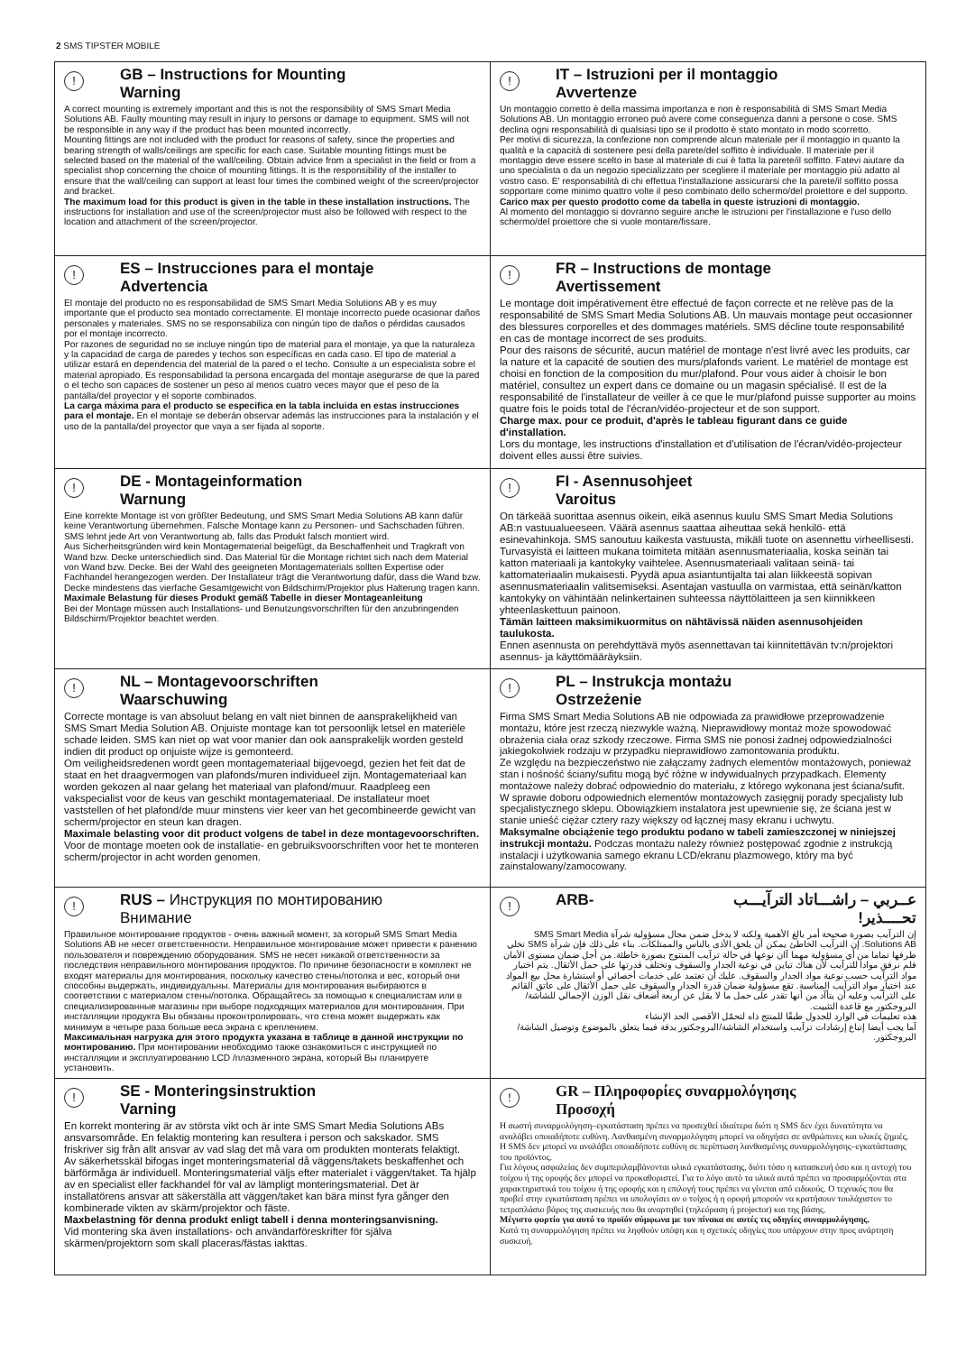2 SMS TIPSTER MOBILE
| ! GB – Instructions for Mounting Warning A correct mounting is extremely important and this is not the responsibility of SMS Smart Media Solutions AB. Faulty mounting may result in injury to persons or damage to equipment. SMS will not be responsible in any way if the product has been mounted incorrectly. Mounting fittings are not included with the product for reasons of safety, since the properties and bearing strength of walls/ceilings are specific for each case. Suitable mounting fittings must be selected based on the material of the wall/ceiling. Obtain advice from a specialist in the field or from a specialist shop concerning the choice of mounting fittings. It is the responsibility of the installer to ensure that the wall/ceiling can support at least four times the combined weight of the screen/projector and bracket. The maximum load for this product is given in the table in these installation instructions. The instructions for installation and use of the screen/projector must also be followed with respect to the location and attachment of the screen/projector. | ! IT – Istruzioni per il montaggio Avvertenze Un montaggio corretto è della massima importanza e non è responsabilità di SMS Smart Media Solutions AB. Un montaggio erroneo può avere come conseguenza danni a persone o cose. SMS declina ogni responsabilità di qualsiasi tipo se il prodotto è stato montato in modo scorretto. Per motivi di sicurezza, la confezione non comprende alcun materiale per il montaggio in quanto la qualità e la capacità di sostenere pesi della parete/del soffitto è individuale. Il materiale per il montaggio deve essere scelto in base al materiale di cui è fatta la parete/il soffitto. Fatevi aiutare da uno specialista o da un negozio specializzato per scegliere il materiale per montaggio più adatto al vostro caso. E' responsabilità di chi effettua l'installazione assicurarsi che la parete/il soffitto possa sopportare come minimo quattro volte il peso combinato dello schermo/del proiettore e del supporto. Carico max per questo prodotto come da tabella in queste istruzioni di montaggio. Al momento del montaggio si dovranno seguire anche le istruzioni per l'installazione e l'uso dello schermo/del proiettore che si vuole montare/fissare. |
| ! ES – Instrucciones para el montaje Advertencia El montaje del producto no es responsabilidad de SMS Smart Media Solutions AB y es muy importante que el producto sea montado correctamente. El montaje incorrecto puede ocasionar daños personales y materiales. SMS no se responsabiliza con ningún tipo de daños o pérdidas causados por el montaje incorrecto. Por razones de seguridad no se incluye ningún tipo de material para el montaje, ya que la naturaleza y la capacidad de carga de paredes y techos son específicas en cada caso. El tipo de material a utilizar estará en dependencia del material de la pared o el techo. Consulte a un especialista sobre el material apropiado. Es responsabilidad la persona encargada del montaje asegurarse de que la pared o el techo son capaces de sostener un peso al menos cuatro veces mayor que el peso de la pantalla/del proyector y el soporte combinados. La carga máxima para el producto se especifica en la tabla incluida en estas instrucciones para el montaje. En el montaje se deberán observar además las instrucciones para la instalación y el uso de la pantalla/del proyector que vaya a ser fijada al soporte. | ! FR – Instructions de montage Avertissement Le montage doit impérativement être effectué de façon correcte et ne relève pas de la responsabilité de SMS Smart Media Solutions AB. Un mauvais montage peut occasionner des blessures corporelles et des dommages matériels. SMS décline toute responsabilité en cas de montage incorrect de ses produits. Pour des raisons de sécurité, aucun matériel de montage n'est livré avec les produits, car la nature et la capacité de soutien des murs/plafonds varient. Le matériel de montage est choisi en fonction de la composition du mur/plafond. Pour vous aider à choisir le bon matériel, consultez un expert dans ce domaine ou un magasin spécialisé. Il est de la responsabilité de l'installateur de veiller à ce que le mur/plafond puisse supporter au moins quatre fois le poids total de l'écran/vidéo-projecteur et de son support. Charge max. pour ce produit, d'après le tableau figurant dans ce guide d'installation. Lors du montage, les instructions d'installation et d'utilisation de l'écran/vidéo-projecteur doivent elles aussi être suivies. |
| ! DE - Montageinformation Warnung Eine korrekte Montage ist von größter Bedeutung, und SMS Smart Media Solutions AB kann dafür keine Verantwortung übernehmen. Falsche Montage kann zu Personen- und Sachschaden führen. SMS lehnt jede Art von Verantwortung ab, falls das Produkt falsch montiert wird. Aus Sicherheitsgründen wird kein Montagematerial beigefügt, da Beschaffenheit und Tragkraft von Wand bzw. Decke unterschiedlich sind. Das Material für die Montage richtet sich nach dem Material von Wand bzw. Decke. Bei der Wahl des geeigneten Montagematerials sollten Expertise oder Fachhandel herangezogen werden. Der Installateur trägt die Verantwortung dafür, dass die Wand bzw. Decke mindestens das vierfache Gesamtgewicht von Bildschirm/Projektor plus Halterung tragen kann. Maximale Belastung für dieses Produkt gemäß Tabelle in dieser Montageanleitung Bei der Montage müssen auch Installations- und Benutzungsvorschriften für den anzubringenden Bildschirm/Projektor beachtet werden. | ! FI - Asennusohjeet Varoitus On tärkeää suorittaa asennus oikein, eikä asennus kuulu SMS Smart Media Solutions AB:n vastuualueeseen. Väärä asennus saattaa aiheuttaa sekä henkilö- että esinevahinkoja. SMS sanoutuu kaikesta vastuusta, mikäli tuote on asennettu virheellisesti. Turvasyistä ei laitteen mukana toimiteta mitään asennusmateriaalia, koska seinän tai katton materiaali ja kantokyky vaihtelee. Asennusmateriaali valitaan seinä- tai kattomateriaalin mukaisesti. Pyydä apua asiantuntijalta tai alan liikkeestä sopivan asennusmateriaalin valitsemiseksi. Asentajan vastuulla on varmistaa, että seinän/katton kantokyky on vähintään nelinkertainen suhteessa näyttölaitteen ja sen kiinnikkeen yhteenlaskettuun painoon. Tämän laitteen maksimikuormitus on nähtävissä näiden asennusohjeiden taulukosta. Ennen asennusta on perehdyttävä myös asennettavan tai kiinnitettävän tv:n/projektori asennus- ja käyttömääräyksiin. |
| ! NL – Montagevoorschriften Waarschuwing Correcte montage is van absoluut belang en valt niet binnen de aansprakelijkheid van SMS Smart Media Solution AB. Onjuiste montage kan tot persoonlijk letsel en materiële schade leiden. SMS kan niet op wat voor manier dan ook aansprakelijk worden gesteld indien dit product op onjuiste wijze is gemonteerd. Om veiligheidsredenen wordt geen montagemateriaal bijgevoegd, gezien het feit dat de staat en het draagvermogen van plafonds/muren individueel zijn. Montagemateriaal kan worden gekozen al naar gelang het materiaal van plafond/muur. Raadpleeg een vakspecialist voor de keus van geschikt montagemateriaal. De installateur moet vaststellen of het plafond/de muur minstens vier keer van het gecombineerde gewicht van scherm/projector en steun kan dragen. Maximale belasting voor dit product volgens de tabel in deze montagevoorschriften. Voor de montage moeten ook de installatie- en gebruiksvoorschriften voor het te monteren scherm/projector in acht worden genomen. | ! PL – Instrukcja montażu Ostrzeżenie Firma SMS Smart Media Solutions AB nie odpowiada za prawidłowe przeprowadzenie montażu, które jest rzeczą niezwykle ważną. Nieprawidłowy montaż może spowodować obrażenia ciała oraz szkody rzeczowe. Firma SMS nie ponosi żadnej odpowiedzialności jakiegokolwiek rodzaju w przypadku nieprawidłowo zamontowania produktu. Ze względu na bezpieczeństwo nie załączamy żadnych elementów montażowych, ponieważ stan i nośność ściany/sufitu mogą być różne w indywidualnych przypadkach. Elementy montażowe należy dobrać odpowiednio do materiału, z którego wykonana jest ściana/sufit. W sprawie doboru odpowiednich elementów montażowych zasięgnij porady specjalisty lub specjalistycznego sklepu. Obowiązkiem instalatora jest upewnienie się, że ściana jest w stanie unieść ciężar cztery razy większy od łącznej masy ekranu i uchwytu. Maksymalne obciążenie tego produktu podano w tabeli zamieszczonej w niniejszej instrukcji montażu. Podczas montażu należy również postępować zgodnie z instrukcją instalacji i użytkowania samego ekranu LCD/ekranu plazmowego, który ma być zainstalowany/zamocowany. |
| ! RUS – Инструкция по монтированию Внимание Правильное монтирование продуктов - очень важный момент, за который SMS Smart Media Solutions AB не несет ответственности. Неправильное монтирование может привести к ранению пользователя и повреждению оборудования. SMS не несет никакой ответственности за последствия неправильного монтирования продуктов. По причине безопасности в комплект не входят материалы для монтирования, поскольку качество стены/потолка и вес, который они способны выдержать, индивидуальны. Материалы для монтирования выбираются в соответствии с материалом стены/потолка. Обращайтесь за помощью к специалистам или в специализированные магазины при выборе подходящих материалов для монтирования. При инсталляции продукта Вы обязаны проконтролировать, что стена может выдержать как минимум в четыре раза больше веса экрана с креплением. Максимальная нагрузка для этого продукта указана в таблице в данной инструкции по монтированию. При монтировании необходимо также ознакомиться с инструкцией по инсталляции и эксплуатированию LCD /плазменного экрана, который Вы планируете установить. | ! ARB- عــربي – راشـــاتاد الترآيـــب تحــــذير! إن الترآيب بصورة صحيحة أمر بالغ الأهمية ولكنه لا يدخل ضمن مجال مسؤولية شرآة SMS Smart Media Solutions AB. إن الترآيب الخاطئ يمكن أن يلحق الأذى بالناس والممتلكات. بناء على ذلك فإن شرآة SMS تخلي طرفها تماما من أي مسؤولية مهما آان نوعها في حالة ترآيب المنتوج بصورة خاطئة. من أجل ضمان مستوى الأمان فلم نرفق موادا للترآيب لأن هناك تباين في نوعية الجدار والسقوف وتختلف قدرتها على حمل الأثقال. يتم اختيار مواد الترآيب حسب نوعية مواد الجدار والسقوف. عليك أن تعتمد على خدمات أخصائي أو استشارة محل بيع المواد عند اختيار مواد الترآيب المناسبة. تقع مسؤولية ضمان قدرة الجدار والسقوف على حمل الأثقال على عاتق القائم على الترآيب وعليه أن يتأآد من أنها تقدر على حمل ما لا يقل عن أربعة أضعاف نقل الوزن الإجمالي للشاشة/البروجكتور مع قاعدة التثبيت. هذه تعليمات في الوارد للجدول طبقًا للمنتج ذاه لتحمّل الأقصى الحد الإنشاء آما يجب أيضا إتباع إرشادات ترآيب واستخدام الشاشة/البروجكتور بدقة فيما يتعلق بالموضوع وتوصيل الشاشة/البروجكتور. |
| ! SE - Monteringsinstruktion Varning En korrekt montering är av största vikt och är inte SMS Smart Media Solutions ABs ansvarsområde. En felaktig montering kan resultera i person och sakskador. SMS friskriver sig från allt ansvar av vad slag det må vara om produkten monterats felaktigt. Av säkerhetsskäl bifogas inget monteringsmaterial då väggens/takets beskaffenhet och bärförmåga är individuell. Monteringsmaterial väljs efter materialet i väggen/taket. Ta hjälp av en specialist eller fackhandel för val av lämpligt monteringsmaterial. Det är installatörens ansvar att säkerställa att väggen/taket kan bära minst fyra gånger den kombinerade vikten av skärm/projektor och fäste. Maxbelastning för denna produkt enligt tabell i denna monteringsanvisning. Vid montering ska även installations- och användarföreskrifter för själva skärmen/projektorn som skall placeras/fästas iakttas. | ! GR – Πληροφορίες συναρμολόγησης Προσοχή Η σωστή συναρμολόγηση–εγκατάσταση πρέπει να προσεχθεί ιδιαίτερα διότι η SMS δεν έχει δυνατότητα να αναλάβει οποιαδήποτε ευθύνη. Λανθασμένη συναρμολόγηση μπορεί να οδηγήσει σε ανθρώπινες και υλικές ζημιές, Η SMS δεν μπορεί να αναλάβει οποιαδήποτε ευθύνη σε περίπτωση λανθασμένης συναρμολόγησης–εγκατάστασης του προϊόντος. Για λόγους ασφαλείας δεν συμπεριλαμβάνονται υλικά εγκατάστασης, διότι τόσο η κατασκευή όσο και η αντοχή του τοίχου ή της οροφής δεν μπορεί να προκαθοριστεί. Για το λόγο αυτό τα υλικά αυτά πρέπει να προσαρμόζονται στα χαρακτηριστικά του τοίχου ή της οροφής και η επιλογή τους πρέπει να γίνεται από ειδικούς. Ο τεχνικός που θα προβεί στην εγκατάσταση πρέπει να υπολογίσει αν ο τοίχος ή η οροφή μπορούν να κρατήσουν τουλάχιστον το τετραπλάσιο βάρος της συσκευής που θα αναρτηθεί (τηλεόραση ή projector) και της βάσης. Μέγιστο φορτίο για αυτό το προϊόν σύμφωνα με τον πίνακα σε αυτές τις οδηγίες συναρμολόγησης. Κατά τη συναρμολόγηση πρέπει να ληφθούν υπόψη και η σχετικές οδηγίες που υπάρχουν στην προς ανάρτηση συσκευή. |